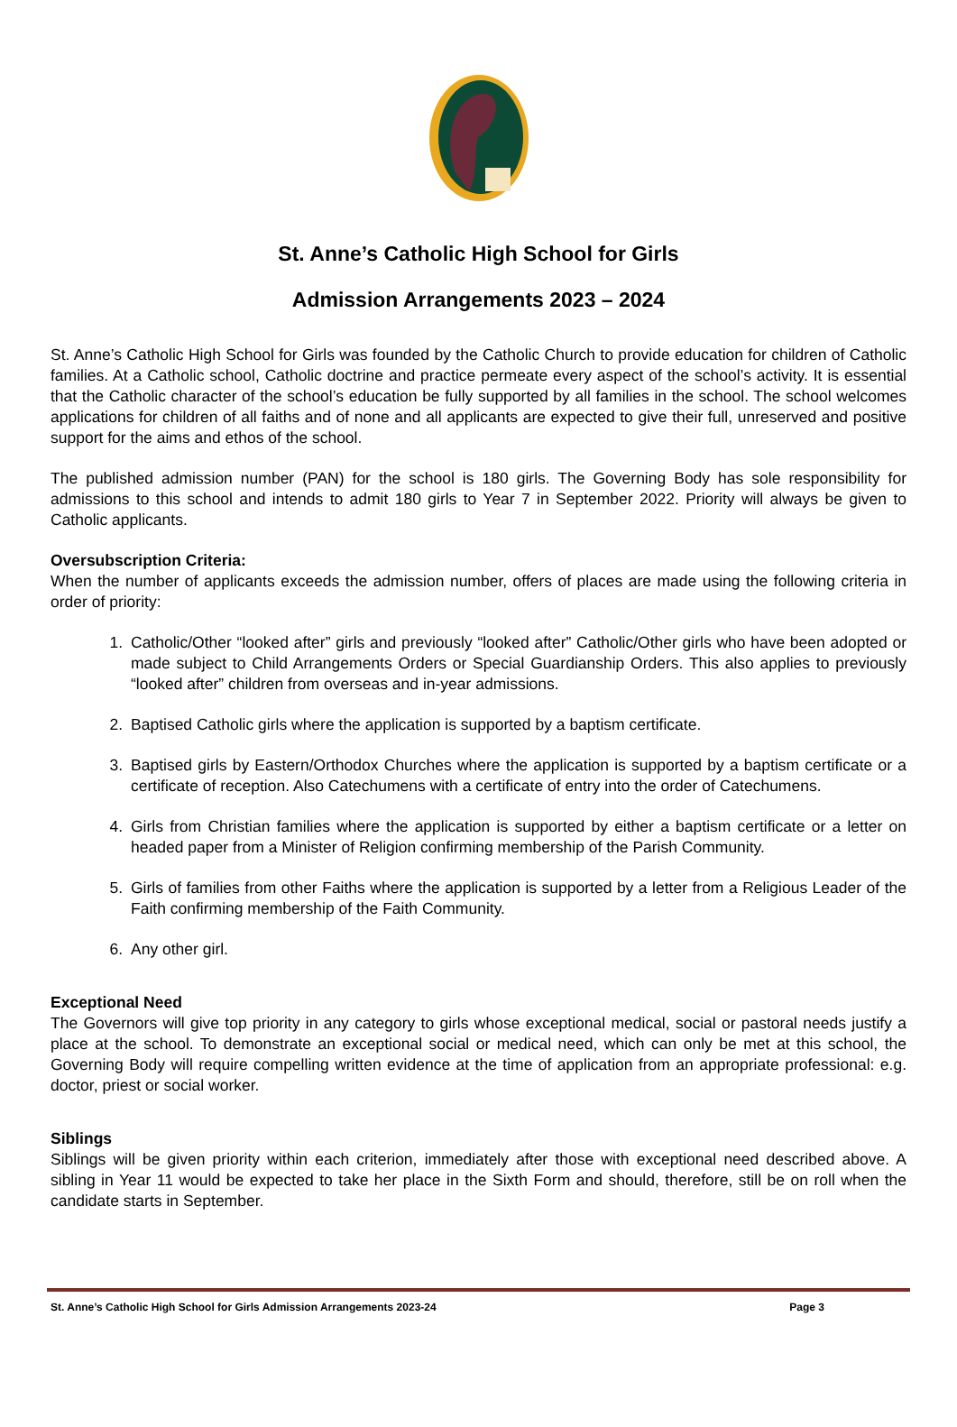St. Anne’s Catholic High School for Girls
Admission Arrangements 2023 – 2024
St. Anne’s Catholic High School for Girls was founded by the Catholic Church to provide education for children of Catholic families. At a Catholic school, Catholic doctrine and practice permeate every aspect of the school’s activity. It is essential that the Catholic character of the school’s education be fully supported by all families in the school. The school welcomes applications for children of all faiths and of none and all applicants are expected to give their full, unreserved and positive support for the aims and ethos of the school.
The published admission number (PAN) for the school is 180 girls. The Governing Body has sole responsibility for admissions to this school and intends to admit 180 girls to Year 7 in September 2022. Priority will always be given to Catholic applicants.
Oversubscription Criteria:
When the number of applicants exceeds the admission number, offers of places are made using the following criteria in order of priority:
1. Catholic/Other “looked after” girls and previously “looked after” Catholic/Other girls who have been adopted or made subject to Child Arrangements Orders or Special Guardianship Orders. This also applies to previously “looked after” children from overseas and in-year admissions.
2. Baptised Catholic girls where the application is supported by a baptism certificate.
3. Baptised girls by Eastern/Orthodox Churches where the application is supported by a baptism certificate or a certificate of reception. Also Catechumens with a certificate of entry into the order of Catechumens.
4. Girls from Christian families where the application is supported by either a baptism certificate or a letter on headed paper from a Minister of Religion confirming membership of the Parish Community.
5. Girls of families from other Faiths where the application is supported by a letter from a Religious Leader of the Faith confirming membership of the Faith Community.
6. Any other girl.
Exceptional Need
The Governors will give top priority in any category to girls whose exceptional medical, social or pastoral needs justify a place at the school. To demonstrate an exceptional social or medical need, which can only be met at this school, the Governing Body will require compelling written evidence at the time of application from an appropriate professional: e.g. doctor, priest or social worker.
Siblings
Siblings will be given priority within each criterion, immediately after those with exceptional need described above. A sibling in Year 11 would be expected to take her place in the Sixth Form and should, therefore, still be on roll when the candidate starts in September.
St. Anne’s Catholic High School for Girls Admission Arrangements 2023-24 Page 3